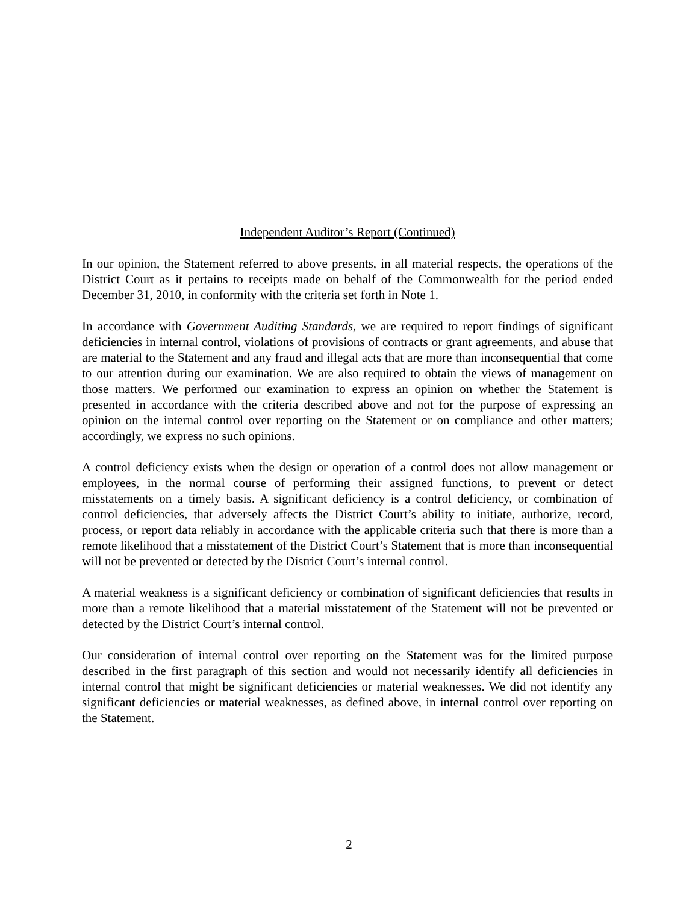Independent Auditor’s Report (Continued)
In our opinion, the Statement referred to above presents, in all material respects, the operations of the District Court as it pertains to receipts made on behalf of the Commonwealth for the period ended December 31, 2010, in conformity with the criteria set forth in Note 1.
In accordance with Government Auditing Standards, we are required to report findings of significant deficiencies in internal control, violations of provisions of contracts or grant agreements, and abuse that are material to the Statement and any fraud and illegal acts that are more than inconsequential that come to our attention during our examination. We are also required to obtain the views of management on those matters. We performed our examination to express an opinion on whether the Statement is presented in accordance with the criteria described above and not for the purpose of expressing an opinion on the internal control over reporting on the Statement or on compliance and other matters; accordingly, we express no such opinions.
A control deficiency exists when the design or operation of a control does not allow management or employees, in the normal course of performing their assigned functions, to prevent or detect misstatements on a timely basis. A significant deficiency is a control deficiency, or combination of control deficiencies, that adversely affects the District Court’s ability to initiate, authorize, record, process, or report data reliably in accordance with the applicable criteria such that there is more than a remote likelihood that a misstatement of the District Court’s Statement that is more than inconsequential will not be prevented or detected by the District Court’s internal control.
A material weakness is a significant deficiency or combination of significant deficiencies that results in more than a remote likelihood that a material misstatement of the Statement will not be prevented or detected by the District Court’s internal control.
Our consideration of internal control over reporting on the Statement was for the limited purpose described in the first paragraph of this section and would not necessarily identify all deficiencies in internal control that might be significant deficiencies or material weaknesses. We did not identify any significant deficiencies or material weaknesses, as defined above, in internal control over reporting on the Statement.
2